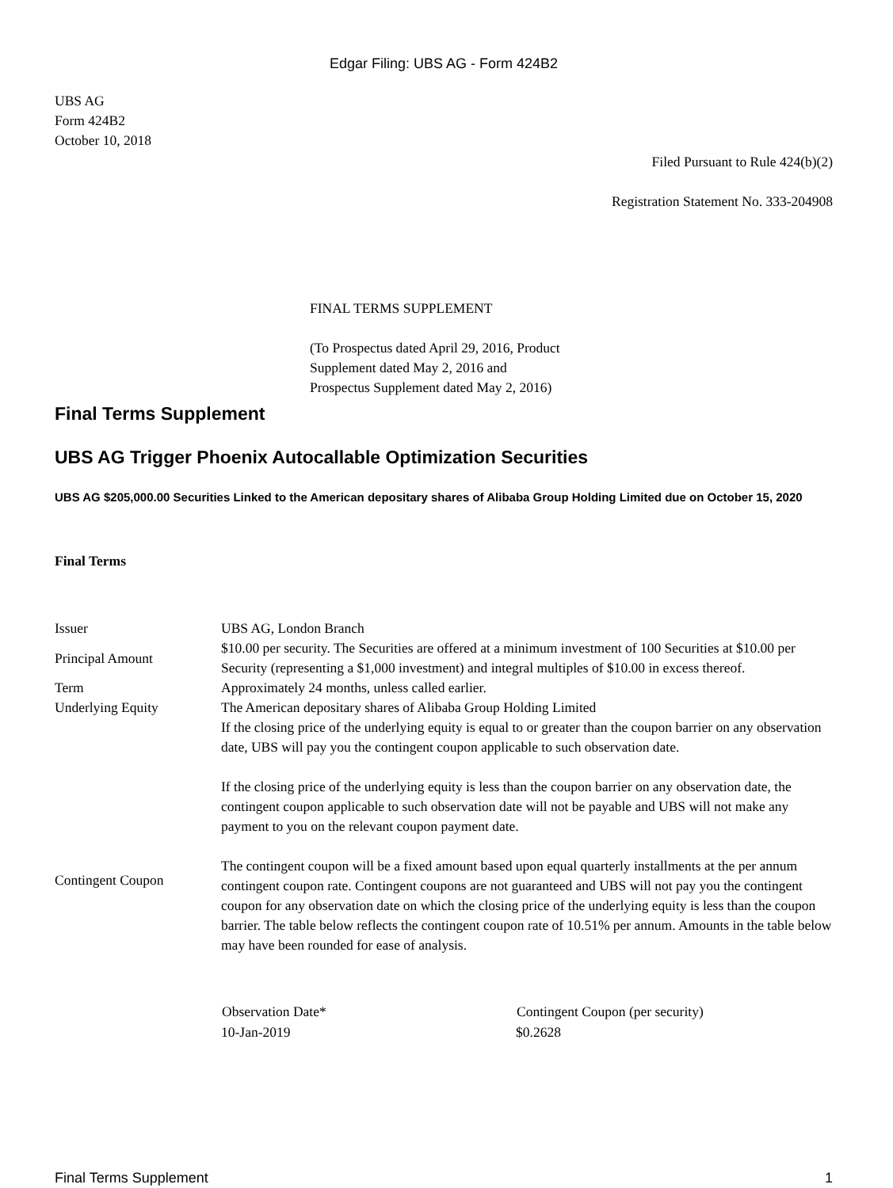Edgar Filing: UBS AG - Form 424B2
UBS AG
Form 424B2
October 10, 2018
Filed Pursuant to Rule 424(b)(2)
Registration Statement No. 333-204908
FINAL TERMS SUPPLEMENT
(To Prospectus dated April 29, 2016, Product Supplement dated May 2, 2016 and Prospectus Supplement dated May 2, 2016)
Final Terms Supplement
UBS AG Trigger Phoenix Autocallable Optimization Securities
UBS AG $205,000.00 Securities Linked to the American depositary shares of Alibaba Group Holding Limited due on October 15, 2020
Final Terms
| Issuer | UBS AG, London Branch |
| Principal Amount | $10.00 per security. The Securities are offered at a minimum investment of 100 Securities at $10.00 per Security (representing a $1,000 investment) and integral multiples of $10.00 in excess thereof. |
| Term | Approximately 24 months, unless called earlier. |
| Underlying Equity | The American depositary shares of Alibaba Group Holding Limited |
| Contingent Coupon | If the closing price of the underlying equity is equal to or greater than the coupon barrier on any observation date, UBS will pay you the contingent coupon applicable to such observation date. If the closing price of the underlying equity is less than the coupon barrier on any observation date, the contingent coupon applicable to such observation date will not be payable and UBS will not make any payment to you on the relevant coupon payment date. The contingent coupon will be a fixed amount based upon equal quarterly installments at the per annum contingent coupon rate. Contingent coupons are not guaranteed and UBS will not pay you the contingent coupon for any observation date on which the closing price of the underlying equity is less than the coupon barrier. The table below reflects the contingent coupon rate of 10.51% per annum. Amounts in the table below may have been rounded for ease of analysis. / Observation Date* / Contingent Coupon (per security) / / --- / --- / / 10-Jan-2019 / $0.2628 / |
Final Terms Supplement 1